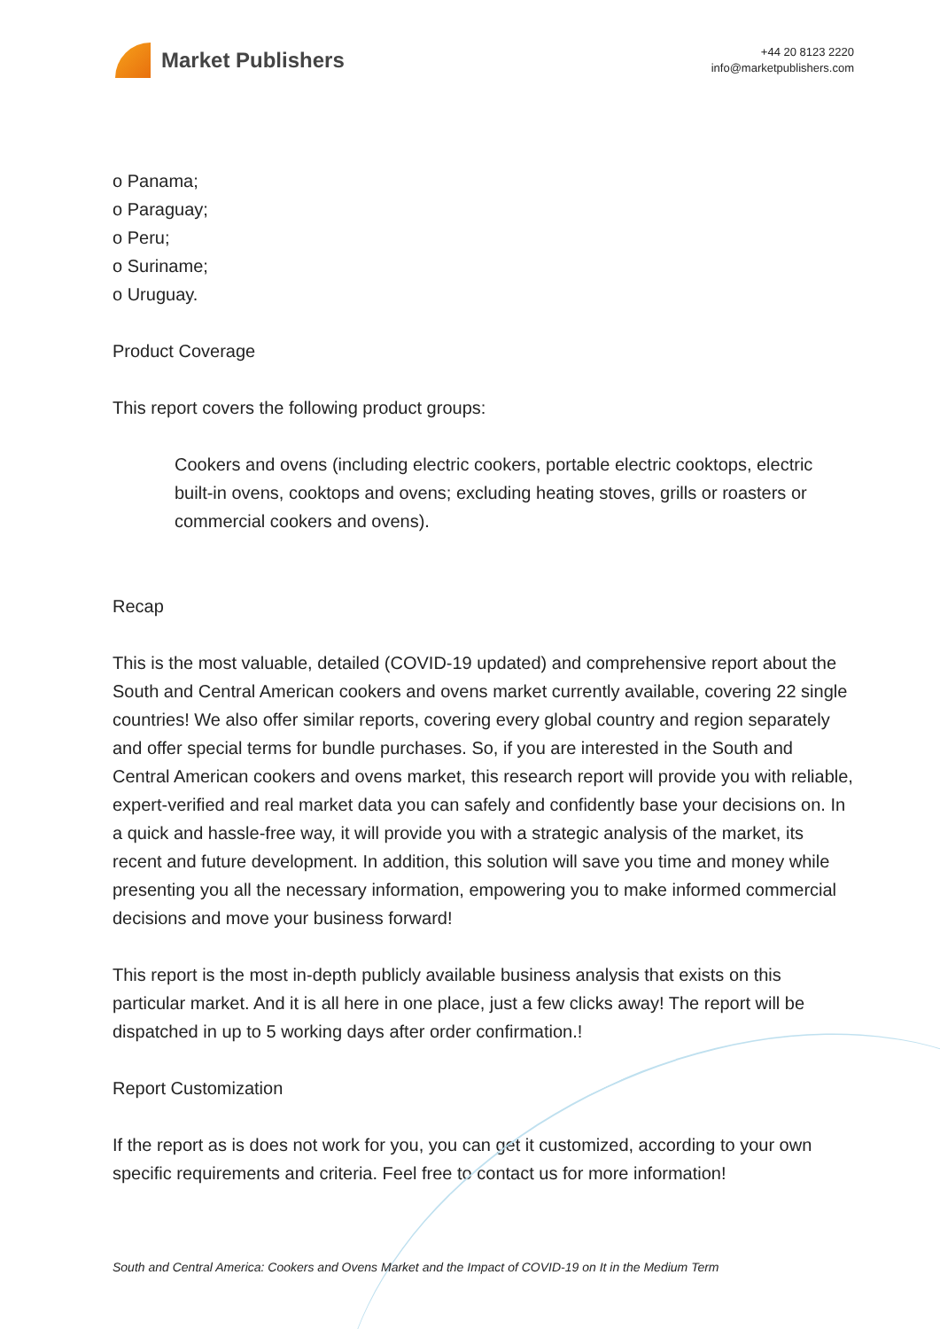Market Publishers
+44 20 8123 2220
info@marketpublishers.com
o Panama;
o Paraguay;
o Peru;
o Suriname;
o Uruguay.
Product Coverage
This report covers the following product groups:
Cookers and ovens (including electric cookers, portable electric cooktops, electric built-in ovens, cooktops and ovens; excluding heating stoves, grills or roasters or commercial cookers and ovens).
Recap
This is the most valuable, detailed (COVID-19 updated) and comprehensive report about the South and Central American cookers and ovens market currently available, covering 22 single countries! We also offer similar reports, covering every global country and region separately and offer special terms for bundle purchases. So, if you are interested in the South and Central American cookers and ovens market, this research report will provide you with reliable, expert-verified and real market data you can safely and confidently base your decisions on. In a quick and hassle-free way, it will provide you with a strategic analysis of the market, its recent and future development. In addition, this solution will save you time and money while presenting you all the necessary information, empowering you to make informed commercial decisions and move your business forward!
This report is the most in-depth publicly available business analysis that exists on this particular market. And it is all here in one place, just a few clicks away! The report will be dispatched in up to 5 working days after order confirmation.!
Report Customization
If the report as is does not work for you, you can get it customized, according to your own specific requirements and criteria. Feel free to contact us for more information!
South and Central America: Cookers and Ovens Market and the Impact of COVID-19 on It in the Medium Term